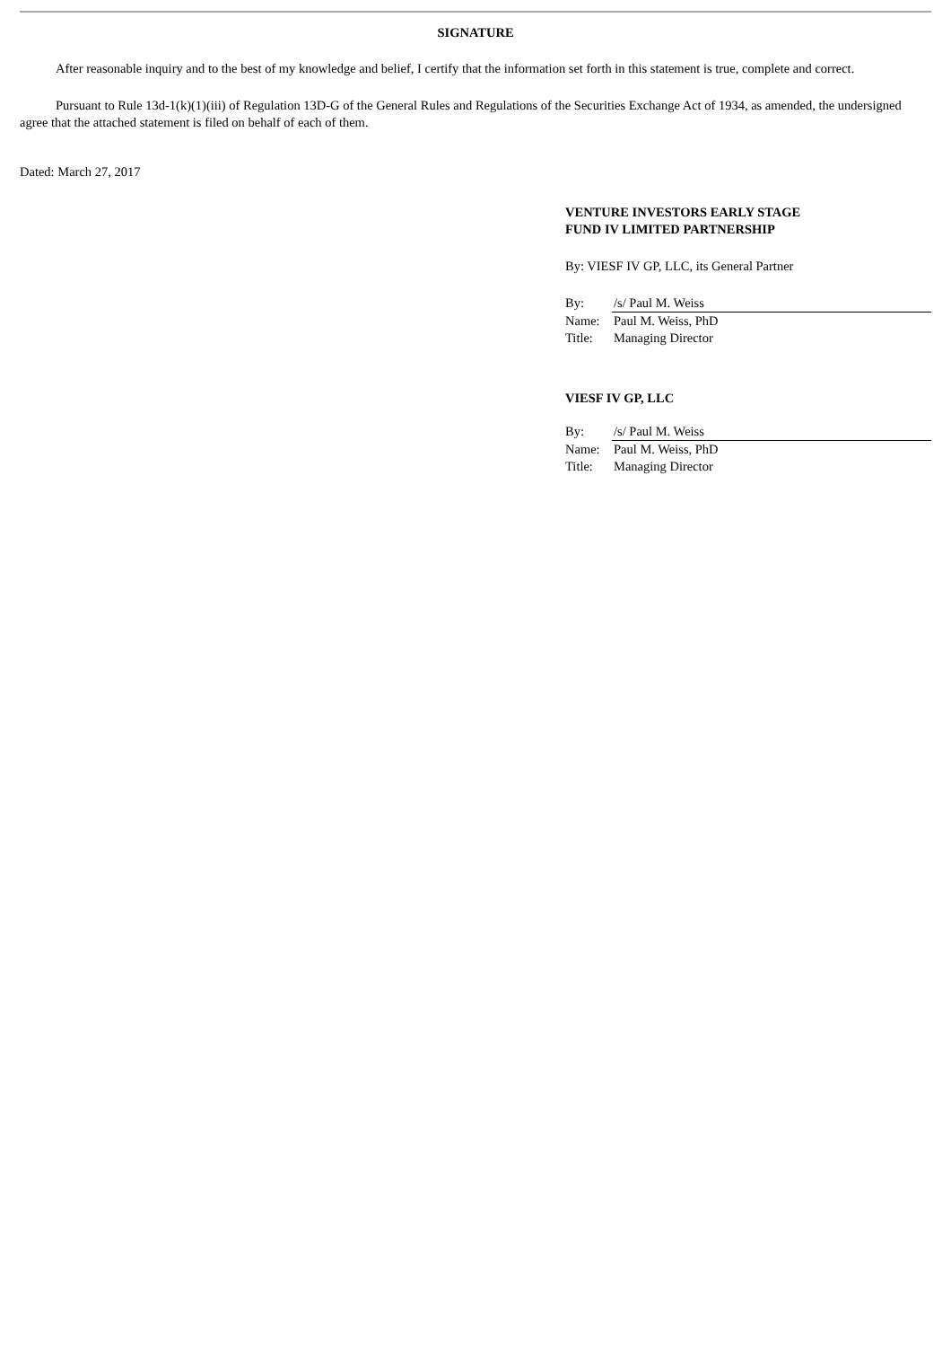SIGNATURE
After reasonable inquiry and to the best of my knowledge and belief, I certify that the information set forth in this statement is true, complete and correct.
Pursuant to Rule 13d-1(k)(1)(iii) of Regulation 13D-G of the General Rules and Regulations of the Securities Exchange Act of 1934, as amended, the undersigned agree that the attached statement is filed on behalf of each of them.
Dated: March 27, 2017
VENTURE INVESTORS EARLY STAGE
FUND IV LIMITED PARTNERSHIP
By: VIESF IV GP, LLC, its General Partner
| By: | /s/ Paul M. Weiss |
| Name: | Paul M. Weiss, PhD |
| Title: | Managing Director |
VIESF IV GP, LLC
| By: | /s/ Paul M. Weiss |
| Name: | Paul M. Weiss, PhD |
| Title: | Managing Director |